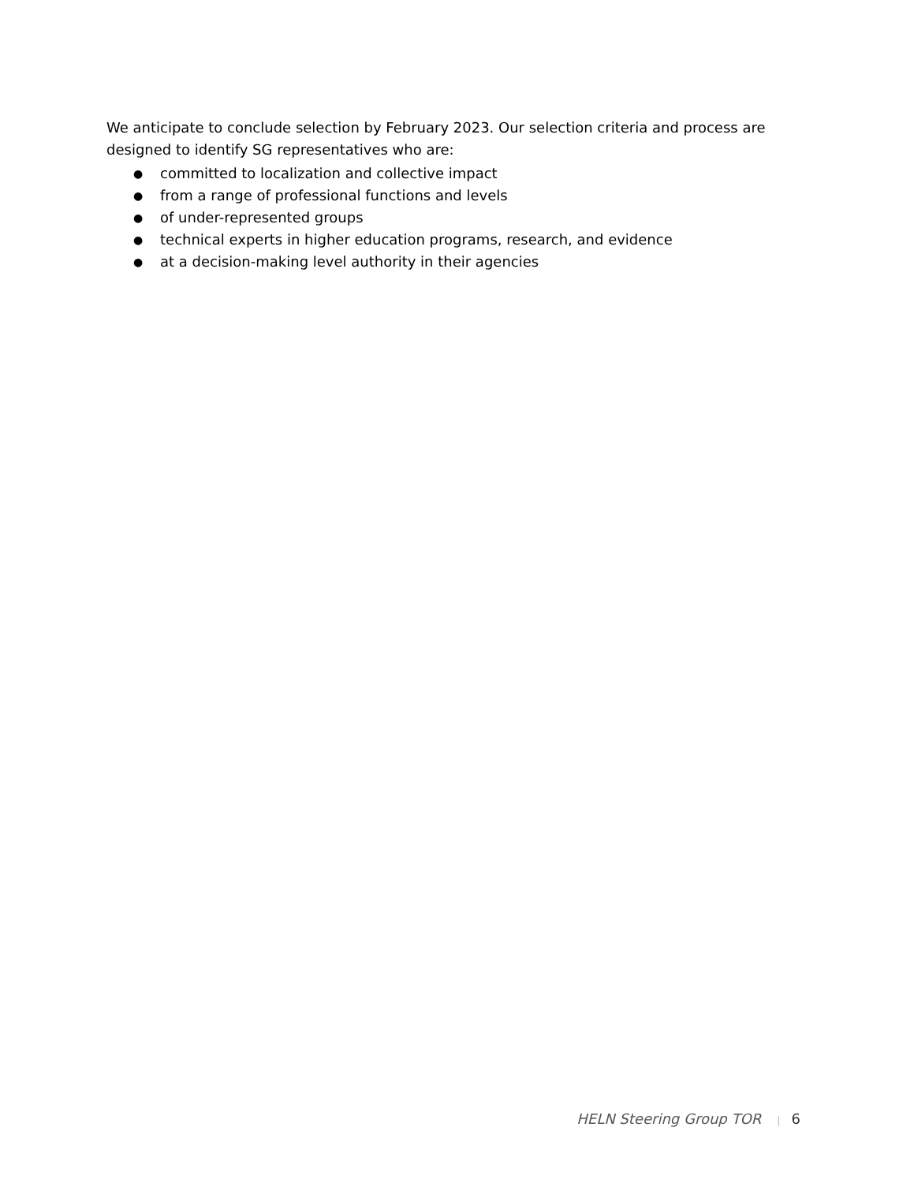We anticipate to conclude selection by February 2023. Our selection criteria and process are designed to identify SG representatives who are:
● committed to localization and collective impact
● from a range of professional functions and levels
● of under-represented groups
● technical experts in higher education programs, research, and evidence
● at a decision-making level authority in their agencies
HELN Steering Group TOR | 6